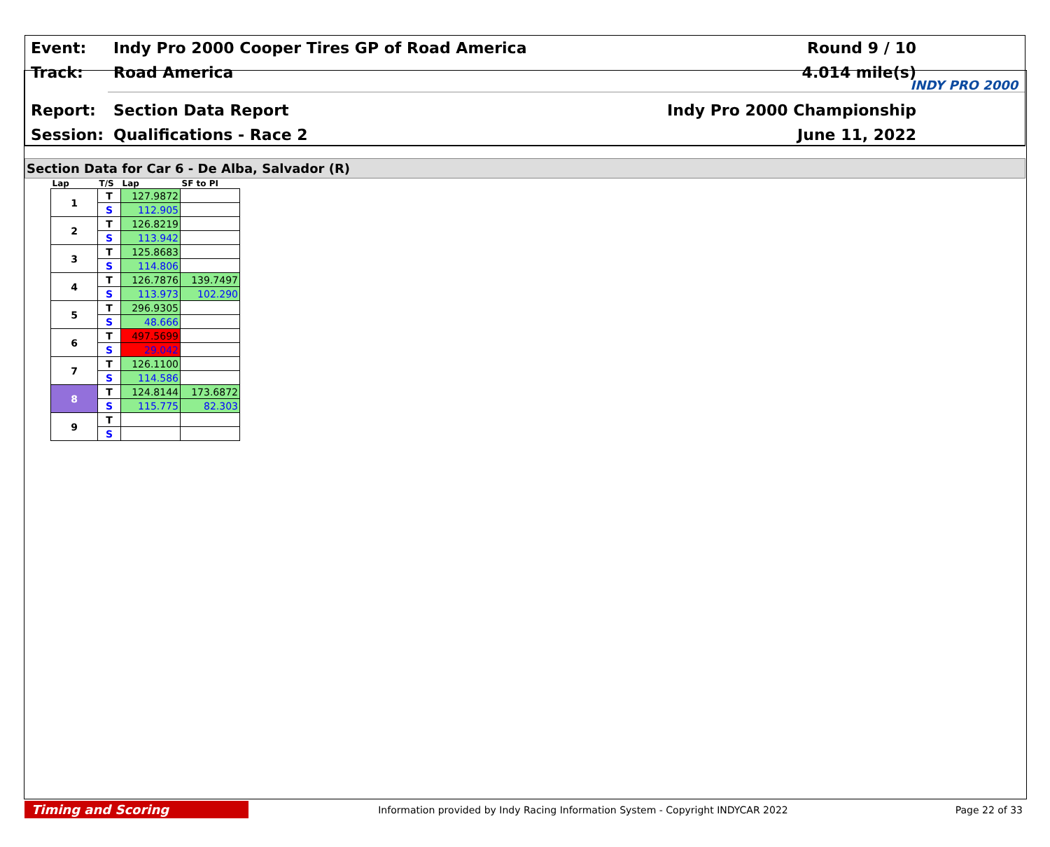Event:
Indy Pro 2000 Cooper Tires GP of Road America
Round 9 / 10
Track: Road America 4.014 mile(s)
Report: Section Data Report Indy Pro 2000 Championship
Session: Qualifications - Race 2 June 11, 2022
INDY PRO 2000
Section Data for Car 6 - De Alba, Salvador (R)
| Lap | T/S | Lap | SF to PI |
| --- | --- | --- | --- |
| 1 | T | 127.9872 | |
| | S | 112.905 | |
| 2 | T | 126.8219 | |
| | S | 113.942 | |
| 3 | T | 125.8683 | |
| | S | 114.806 | |
| 4 | T | 126.7876 | 139.7497 |
| | S | 113.973 | 102.290 |
| 5 | T | 296.9305 | |
| | S | 48.666 | |
| 6 | T | 497.5699 | |
| | S | 29.042 | |
| 7 | T | 126.1100 | |
| | S | 114.586 | |
| 8 | T | 124.8144 | 173.6872 |
| | S | 115.775 | 82.303 |
| 9 | T | | |
| | S | | |
Timing and Scoring
Information provided by Indy Racing Information System - Copyright INDYCAR 2022
Page 22 of 33